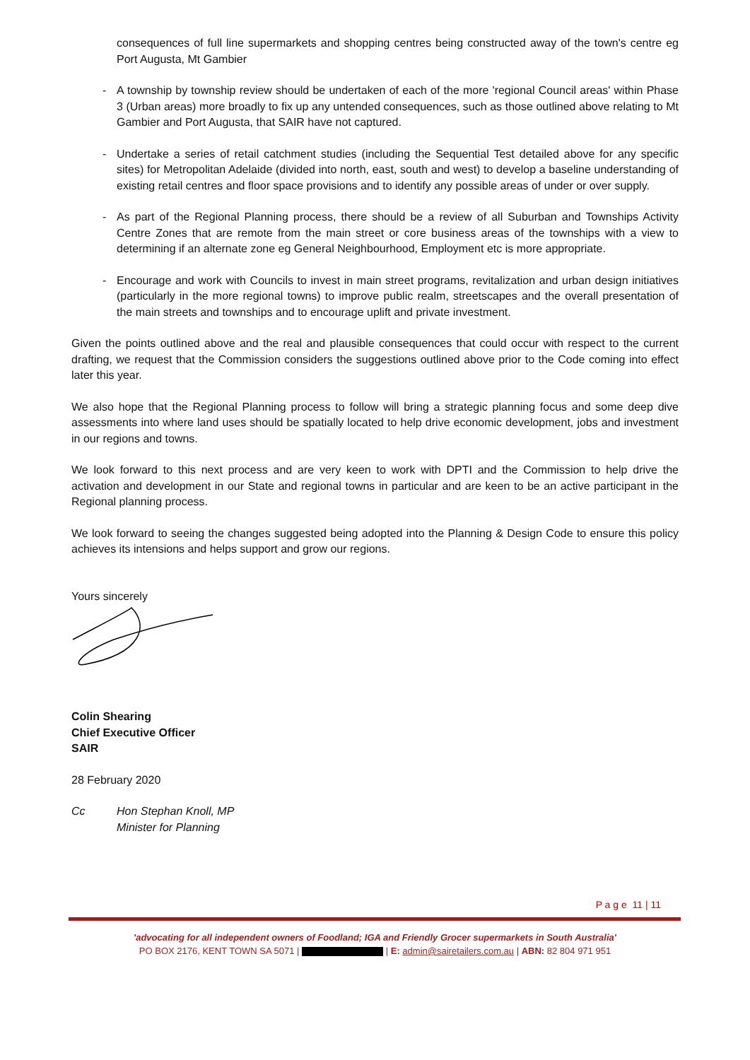consequences of full line supermarkets and shopping centres being constructed away of the town's centre eg Port Augusta, Mt Gambier
- A township by township review should be undertaken of each of the more 'regional Council areas' within Phase 3 (Urban areas) more broadly to fix up any untended consequences, such as those outlined above relating to Mt Gambier and Port Augusta, that SAIR have not captured.
- Undertake a series of retail catchment studies (including the Sequential Test detailed above for any specific sites) for Metropolitan Adelaide (divided into north, east, south and west) to develop a baseline understanding of existing retail centres and floor space provisions and to identify any possible areas of under or over supply.
- As part of the Regional Planning process, there should be a review of all Suburban and Townships Activity Centre Zones that are remote from the main street or core business areas of the townships with a view to determining if an alternate zone eg General Neighbourhood, Employment etc is more appropriate.
- Encourage and work with Councils to invest in main street programs, revitalization and urban design initiatives (particularly in the more regional towns) to improve public realm, streetscapes and the overall presentation of the main streets and townships and to encourage uplift and private investment.
Given the points outlined above and the real and plausible consequences that could occur with respect to the current drafting, we request that the Commission considers the suggestions outlined above prior to the Code coming into effect later this year.
We also hope that the Regional Planning process to follow will bring a strategic planning focus and some deep dive assessments into where land uses should be spatially located to help drive economic development, jobs and investment in our regions and towns.
We look forward to this next process and are very keen to work with DPTI and the Commission to help drive the activation and development in our State and regional towns in particular and are keen to be an active participant in the Regional planning process.
We look forward to seeing the changes suggested being adopted into the Planning & Design Code to ensure this policy achieves its intensions and helps support and grow our regions.
Yours sincerely
Colin Shearing
Chief Executive Officer
SAIR
28 February 2020
Cc Hon Stephan Knoll, MP
Minister for Planning
P a g e 11 | 11
'advocating for all independent owners of Foodland; IGA and Friendly Grocer supermarkets in South Australia'
PO BOX 2176, KENT TOWN SA 5071 | | E: admin@sairetailers.com.au | ABN: 82 804 971 951